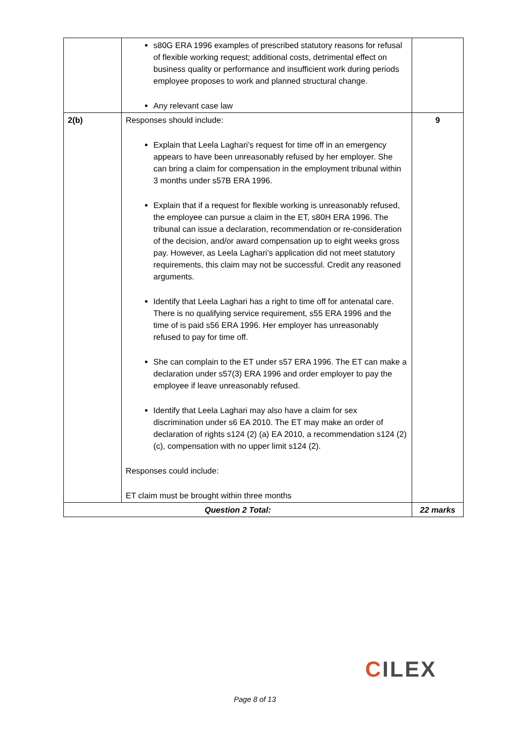| | s80G ERA 1996 examples of prescribed statutory reasons for refusal of flexible working request; additional costs, detrimental effect on business quality or performance and insufficient work during periods employee proposes to work and planned structural change. Any relevant case law | |
| 2(b) | Responses should include: Explain that Leela Laghari’s request for time off in an emergency appears to have been unreasonably refused by her employer. She can bring a claim for compensation in the employment tribunal within 3 months under s57B ERA 1996. Explain that if a request for flexible working is unreasonably refused, the employee can pursue a claim in the ET, s80H ERA 1996. The tribunal can issue a declaration, recommendation or re-consideration of the decision, and/or award compensation up to eight weeks gross pay. However, as Leela Laghari’s application did not meet statutory requirements, this claim may not be successful. Credit any reasoned arguments. Identify that Leela Laghari has a right to time off for antenatal care. There is no qualifying service requirement, s55 ERA 1996 and the time of is paid s56 ERA 1996. Her employer has unreasonably refused to pay for time off. She can complain to the ET under s57 ERA 1996. The ET can make a declaration under s57(3) ERA 1996 and order employer to pay the employee if leave unreasonably refused. Identify that Leela Laghari may also have a claim for sex discrimination under s6 EA 2010. The ET may make an order of declaration of rights s124 (2) (a) EA 2010, a recommendation s124 (2) (c), compensation with no upper limit s124 (2). Responses could include: ET claim must be brought within three months | 9 |
| Question 2 Total: | | 22 marks |
CILEX
Page 8 of 13